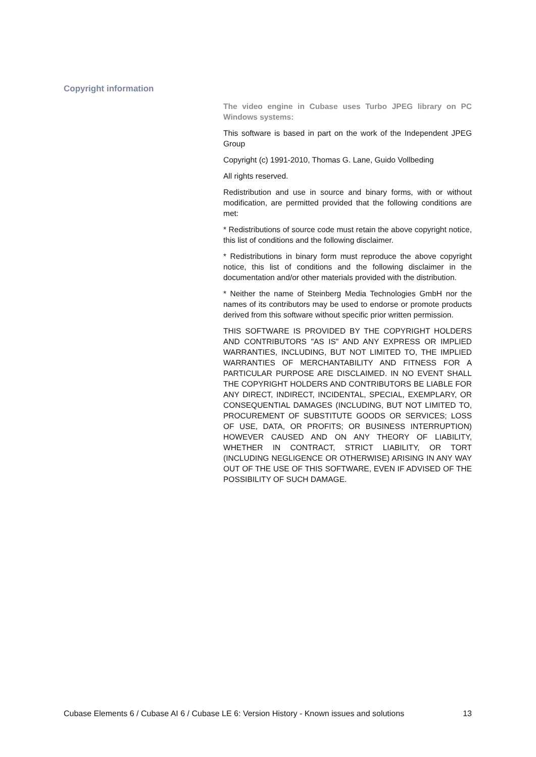Copyright information
The video engine in Cubase uses Turbo JPEG library on PC Windows systems:
This software is based in part on the work of the Independent JPEG Group
Copyright (c) 1991-2010, Thomas G. Lane, Guido Vollbeding
All rights reserved.
Redistribution and use in source and binary forms, with or without modification, are permitted provided that the following conditions are met:
* Redistributions of source code must retain the above copyright notice, this list of conditions and the following disclaimer.
* Redistributions in binary form must reproduce the above copyright notice, this list of conditions and the following disclaimer in the documentation and/or other materials provided with the distribution.
* Neither the name of Steinberg Media Technologies GmbH nor the names of its contributors may be used to endorse or promote products derived from this software without specific prior written permission.
THIS SOFTWARE IS PROVIDED BY THE COPYRIGHT HOLDERS AND CONTRIBUTORS "AS IS" AND ANY EXPRESS OR IMPLIED WARRANTIES, INCLUDING, BUT NOT LIMITED TO, THE IMPLIED WARRANTIES OF MERCHANTABILITY AND FITNESS FOR A PARTICULAR PURPOSE ARE DISCLAIMED. IN NO EVENT SHALL THE COPYRIGHT HOLDERS AND CONTRIBUTORS BE LIABLE FOR ANY DIRECT, INDIRECT, INCIDENTAL, SPECIAL, EXEMPLARY, OR CONSEQUENTIAL DAMAGES (INCLUDING, BUT NOT LIMITED TO, PROCUREMENT OF SUBSTITUTE GOODS OR SERVICES; LOSS OF USE, DATA, OR PROFITS; OR BUSINESS INTERRUPTION) HOWEVER CAUSED AND ON ANY THEORY OF LIABILITY, WHETHER IN CONTRACT, STRICT LIABILITY, OR TORT (INCLUDING NEGLIGENCE OR OTHERWISE) ARISING IN ANY WAY OUT OF THE USE OF THIS SOFTWARE, EVEN IF ADVISED OF THE POSSIBILITY OF SUCH DAMAGE.
Cubase Elements 6 / Cubase AI 6 / Cubase LE 6: Version History - Known issues and solutions 13